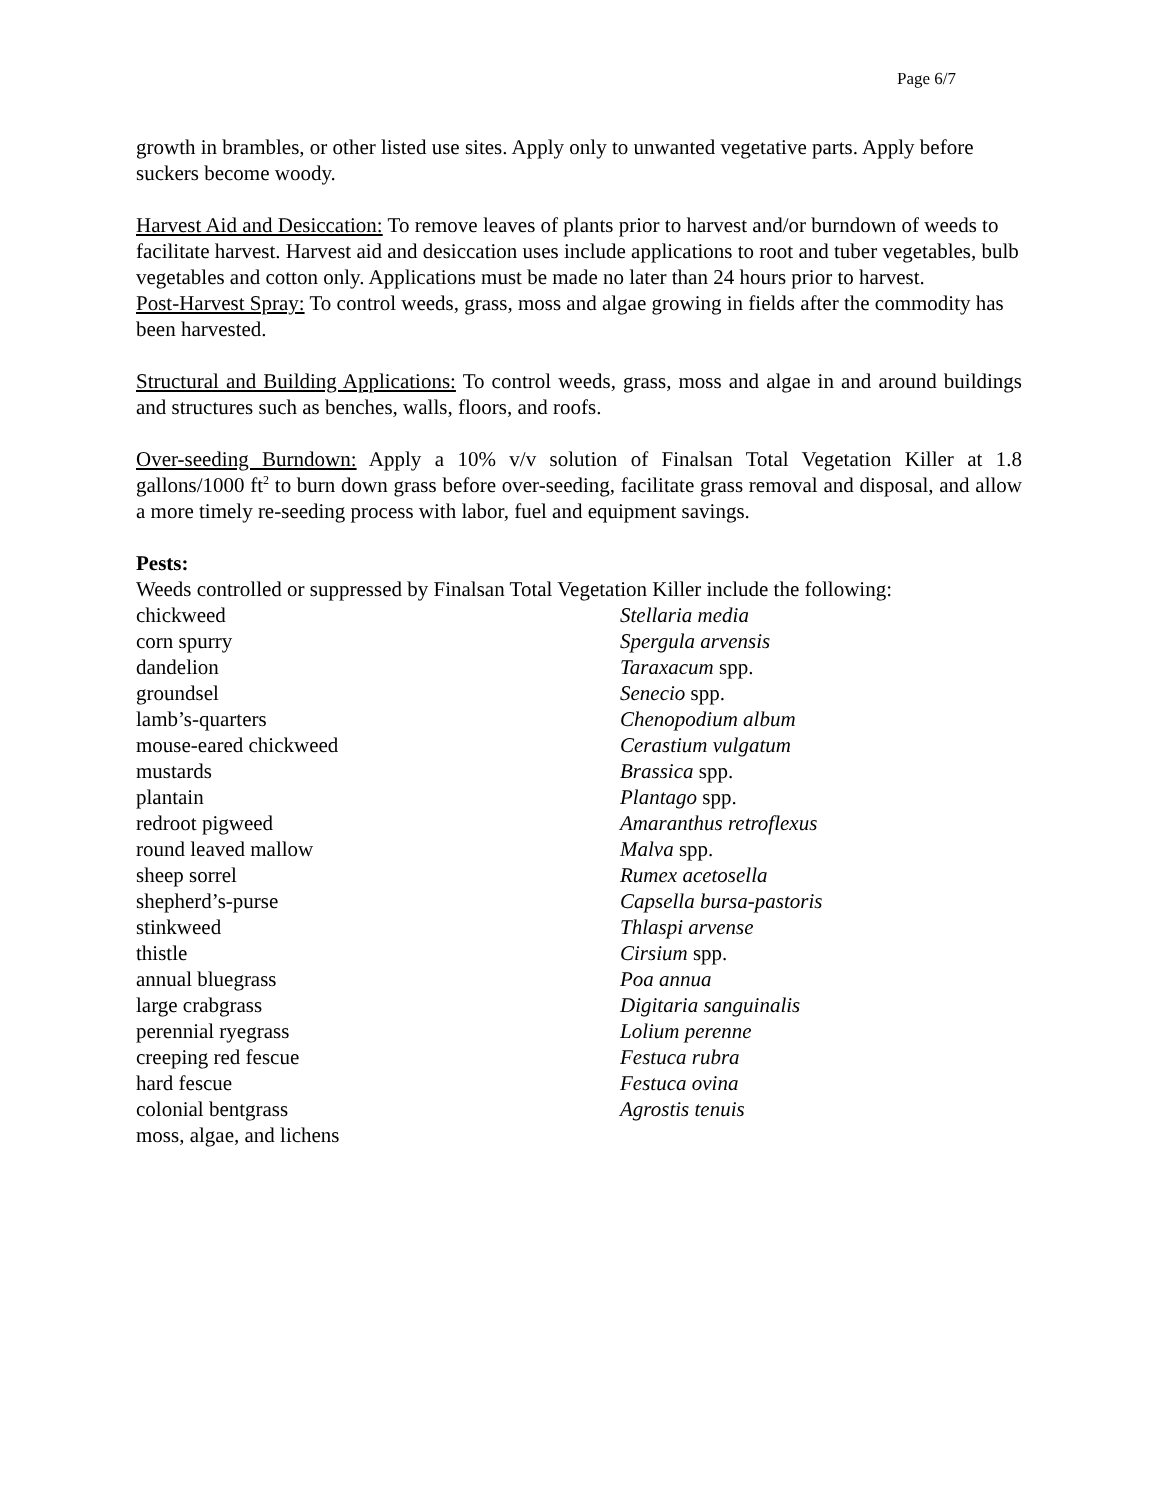Page 6/7
growth in brambles, or other listed use sites. Apply only to unwanted vegetative parts. Apply before suckers become woody.
Harvest Aid and Desiccation: To remove leaves of plants prior to harvest and/or burndown of weeds to facilitate harvest. Harvest aid and desiccation uses include applications to root and tuber vegetables, bulb vegetables and cotton only. Applications must be made no later than 24 hours prior to harvest.
Post-Harvest Spray: To control weeds, grass, moss and algae growing in fields after the commodity has been harvested.
Structural and Building Applications: To control weeds, grass, moss and algae in and around buildings and structures such as benches, walls, floors, and roofs.
Over-seeding Burndown: Apply a 10% v/v solution of Finalsan Total Vegetation Killer at 1.8 gallons/1000 ft<sup>2</sup> to burn down grass before over-seeding, facilitate grass removal and disposal, and allow a more timely re-seeding process with labor, fuel and equipment savings.
Pests:
Weeds controlled or suppressed by Finalsan Total Vegetation Killer include the following:
| chickweed | Stellaria media |
| corn spurry | Spergula arvensis |
| dandelion | Taraxacum spp. |
| groundsel | Senecio spp. |
| lamb’s-quarters | Chenopodium album |
| mouse-eared chickweed | Cerastium vulgatum |
| mustards | Brassica spp. |
| plantain | Plantago spp. |
| redroot pigweed | Amaranthus retroflexus |
| round leaved mallow | Malva spp. |
| sheep sorrel | Rumex acetosella |
| shepherd’s-purse | Capsella bursa-pastoris |
| stinkweed | Thlaspi arvense |
| thistle | Cirsium spp. |
| annual bluegrass | Poa annua |
| large crabgrass | Digitaria sanguinalis |
| perennial ryegrass | Lolium perenne |
| creeping red fescue | Festuca rubra |
| hard fescue | Festuca ovina |
| colonial bentgrass | Agrostis tenuis |
| moss, algae, and lichens | |